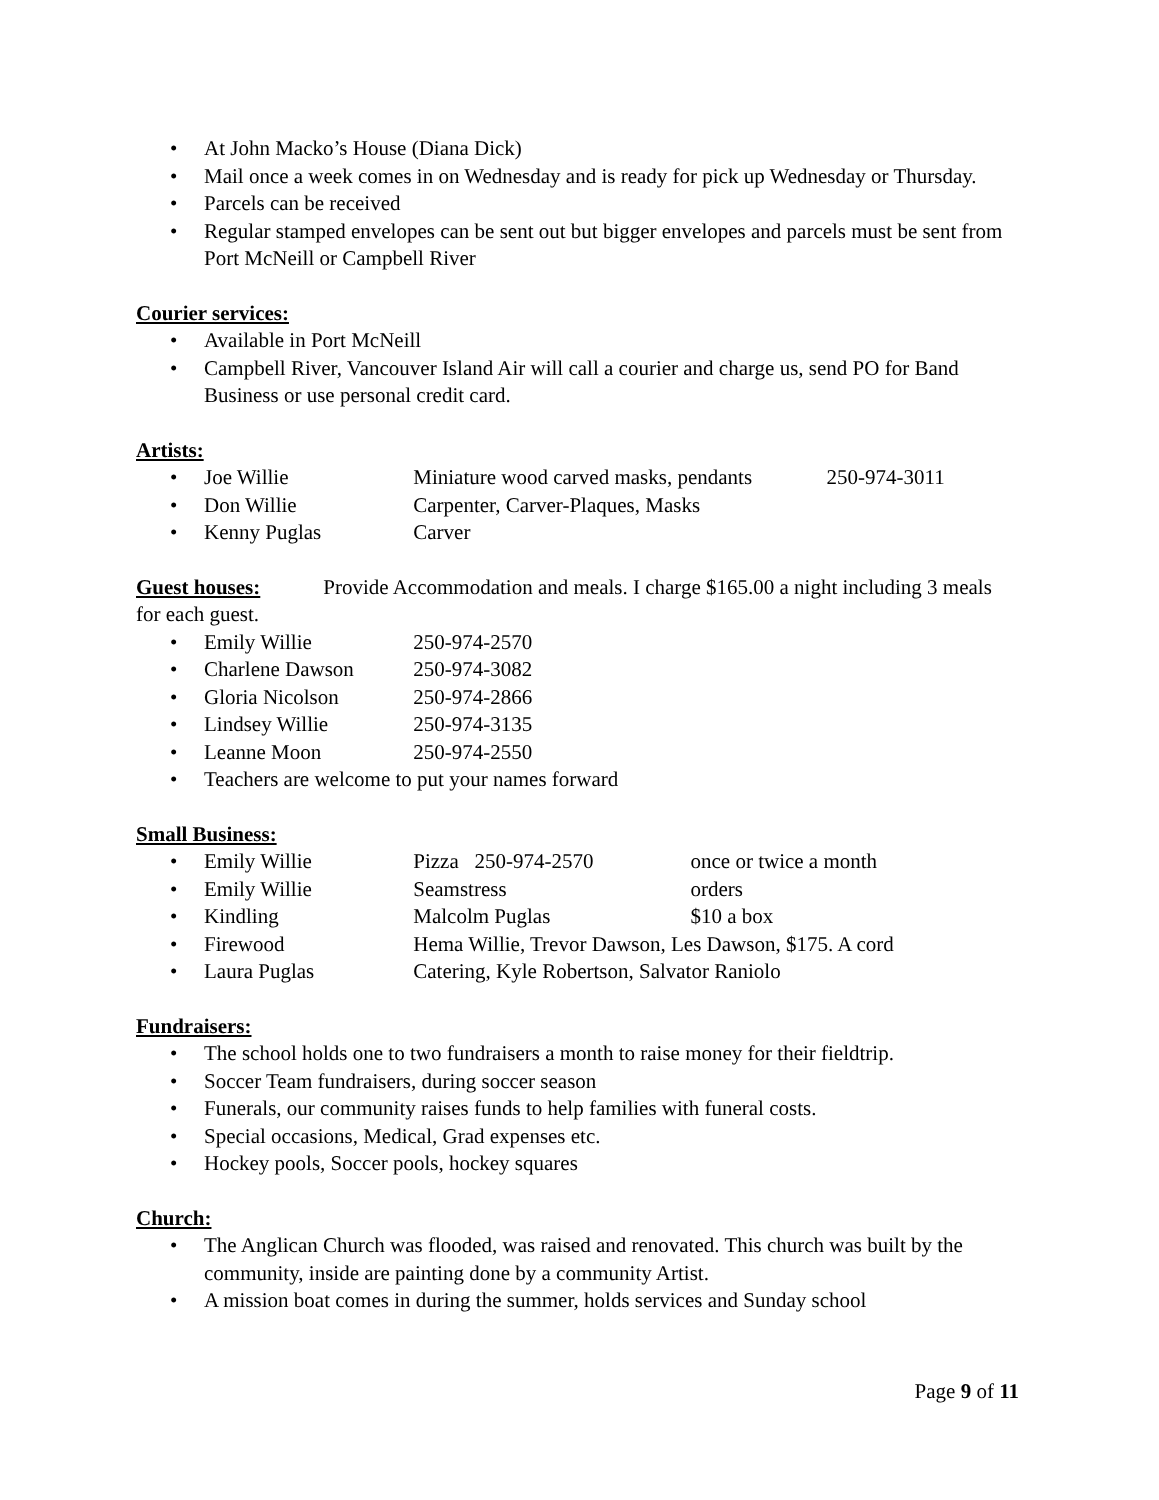At John Macko’s House (Diana Dick)
Mail once a week comes in on Wednesday and is ready for pick up Wednesday or Thursday.
Parcels can be received
Regular stamped envelopes can be sent out but bigger envelopes and parcels must be sent from Port McNeill or Campbell River
Courier services:
Available in Port McNeill
Campbell River, Vancouver Island Air will call a courier and charge us, send PO for Band Business or use personal credit card.
Artists:
Joe Willie Miniature wood carved masks, pendants 250-974-3011
Don Willie Carpenter, Carver-Plaques, Masks
Kenny Puglas Carver
Guest houses:
Provide Accommodation and meals. I charge $165.00 a night including 3 meals for each guest.
Emily Willie 250-974-2570
Charlene Dawson 250-974-3082
Gloria Nicolson 250-974-2866
Lindsey Willie 250-974-3135
Leanne Moon 250-974-2550
Teachers are welcome to put your names forward
Small Business:
Emily Willie Pizza 250-974-2570 once or twice a month
Emily Willie Seamstress orders
Kindling Malcolm Puglas $10 a box
Firewood Hema Willie, Trevor Dawson, Les Dawson, $175. A cord
Laura Puglas Catering, Kyle Robertson, Salvator Raniolo
Fundraisers:
The school holds one to two fundraisers a month to raise money for their fieldtrip.
Soccer Team fundraisers, during soccer season
Funerals, our community raises funds to help families with funeral costs.
Special occasions, Medical, Grad expenses etc.
Hockey pools, Soccer pools, hockey squares
Church:
The Anglican Church was flooded, was raised and renovated. This church was built by the community, inside are painting done by a community Artist.
A mission boat comes in during the summer, holds services and Sunday school
Page 9 of 11